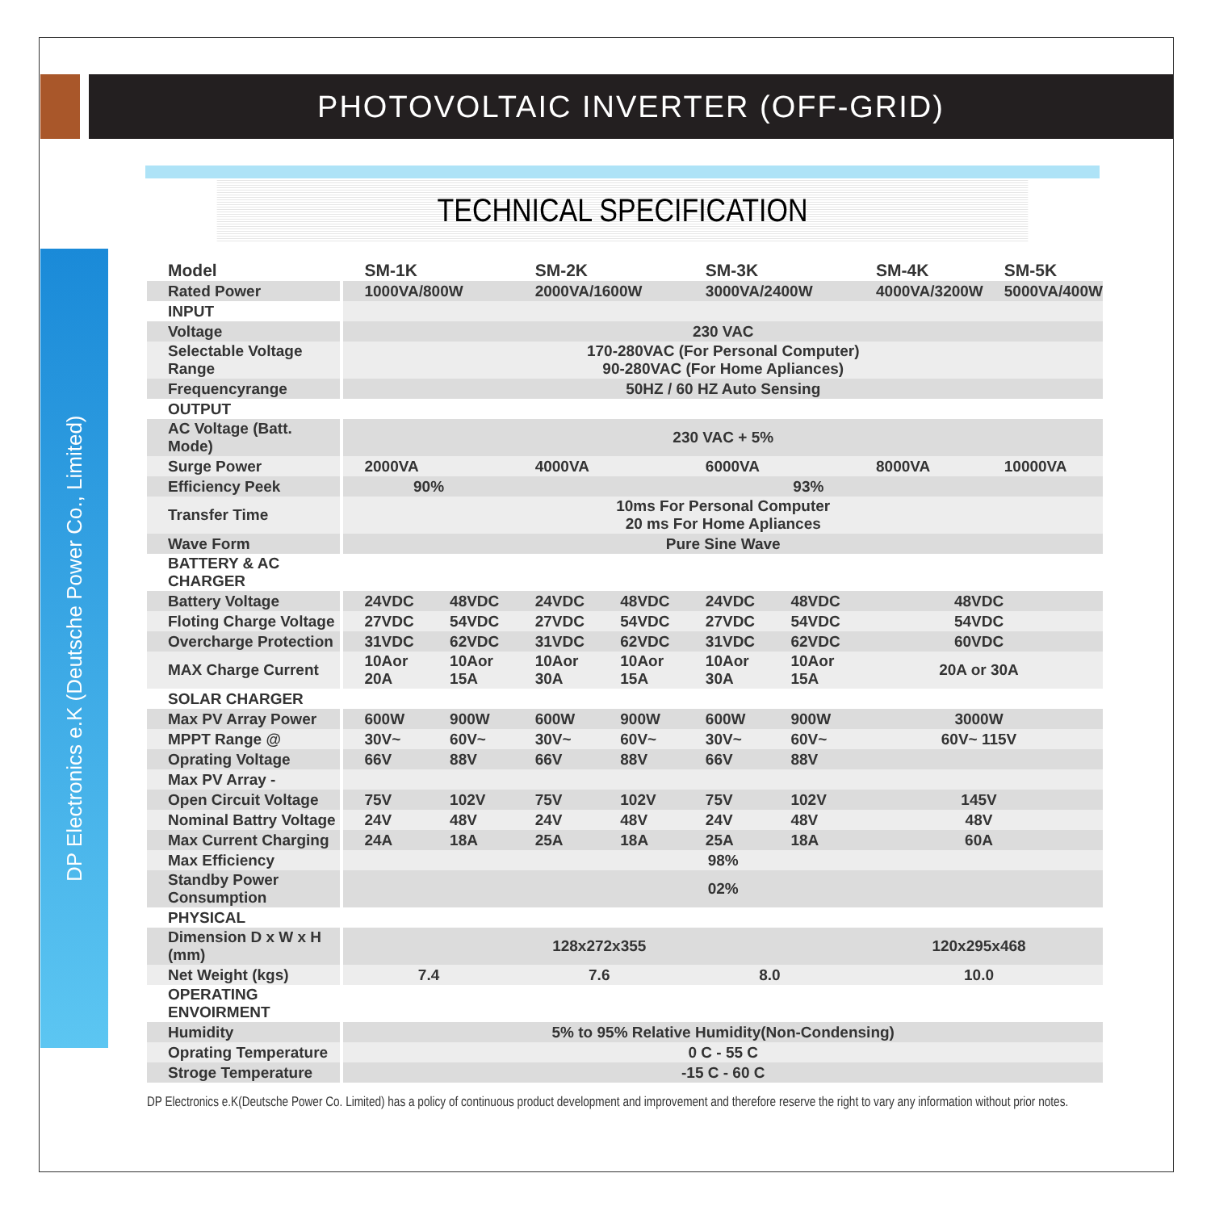PHOTOVOLTAIC INVERTER (OFF-GRID)
DP Electronics e.K (Deutsche Power Co., Limited)
TECHNICAL SPECIFICATION
| Model | SM-1K | | SM-2K | | SM-3K | | SM-4K | SM-5K |
| --- | --- | --- | --- | --- | --- | --- | --- | --- |
| Rated Power | 1000VA/800W | | 2000VA/1600W | | 3000VA/2400W | | 4000VA/3200W | 5000VA/400W |
| INPUT | | | | | | | | |
| Voltage | 230 VAC | | | | | | | |
| Selectable Voltage Range | 170-280VAC (For Personal Computer) 90-280VAC (For Home Apliances) | | | | | | | |
| Frequencyrange | 50HZ / 60 HZ Auto Sensing | | | | | | | |
| OUTPUT | | | | | | | | |
| AC Voltage (Batt. Mode) | 230 VAC + 5% | | | | | | | |
| Surge Power | 2000VA | | 4000VA | | 6000VA | | 8000VA | 10000VA |
| Efficiency Peek | 90% | | 93% | | | | | |
| Transfer Time | 10ms For Personal Computer 20 ms For Home Apliances | | | | | | | |
| Wave Form | Pure Sine Wave | | | | | | | |
| BATTERY & AC CHARGER | | | | | | | | |
| Battery Voltage | 24VDC | 48VDC | 24VDC | 48VDC | 24VDC | 48VDC | 48VDC | |
| Floting Charge Voltage | 27VDC | 54VDC | 27VDC | 54VDC | 27VDC | 54VDC | 54VDC | |
| Overcharge Protection | 31VDC | 62VDC | 31VDC | 62VDC | 31VDC | 62VDC | 60VDC | |
| MAX Charge Current | 10Aor 20A | 10Aor 15A | 10Aor 30A | 10Aor 15A | 10Aor 30A | 10Aor 15A | 20A or 30A | |
| SOLAR CHARGER | | | | | | | | |
| Max PV Array Power | 600W | 900W | 600W | 900W | 600W | 900W | 3000W | |
| MPPT Range @ | 30V~ | 60V~ | 30V~ | 60V~ | 30V~ | 60V~ | 60V~ 115V | |
| Oprating Voltage | 66V | 88V | 66V | 88V | 66V | 88V | | |
| Max PV Array - | | | | | | | | |
| Open Circuit Voltage | 75V | 102V | 75V | 102V | 75V | 102V | 145V | |
| Nominal Battry Voltage | 24V | 48V | 24V | 48V | 24V | 48V | 48V | |
| Max Current Charging | 24A | 18A | 25A | 18A | 25A | 18A | 60A | |
| Max Efficiency | 98% | | | | | | | |
| Standby Power Consumption | 02% | | | | | | | |
| PHYSICAL | | | | | | | | |
| Dimension D x W x H (mm) | 128x272x355 | | | | | | 120x295x468 | |
| Net Weight (kgs) | 7.4 | | 7.6 | | 8.0 | | 10.0 | |
| OPERATING ENVOIRMENT | | | | | | | | |
| Humidity | 5% to 95% Relative Humidity(Non-Condensing) | | | | | | | |
| Oprating Temperature | 0 C - 55 C | | | | | | | |
| Stroge Temperature | -15 C - 60 C | | | | | | | |
DP Electronics e.K(Deutsche Power Co. Limited) has a policy of continuous product development and improvement and therefore reserve the right to vary any information without prior notes.